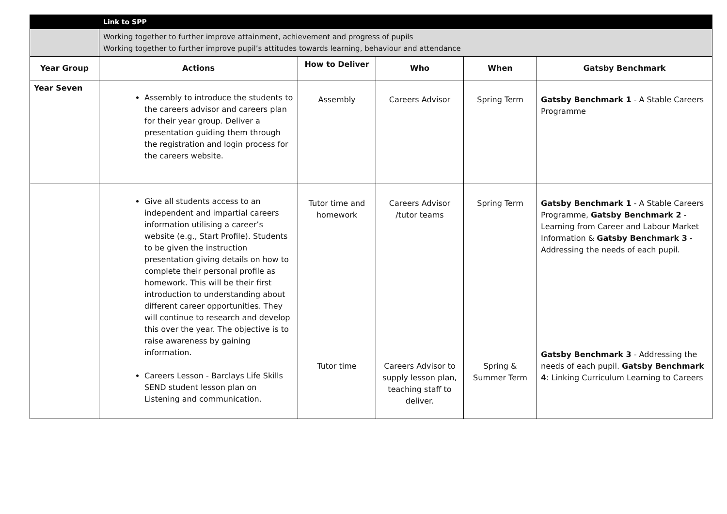| | Link to SPP | | | | |
| | Working together to further improve attainment, achievement and progress of pupils Working together to further improve pupil’s attitudes towards learning, behaviour and attendance | | | | |
| Year Group | Actions | How to Deliver | Who | When | Gatsby Benchmark |
| Year Seven | Assembly to introduce the students to the careers advisor and careers plan for their year group. Deliver a presentation guiding them through the registration and login process for the careers website. | Assembly | Careers Advisor | Spring Term | Gatsby Benchmark 1 - A Stable Careers Programme |
| | Give all students access to an independent and impartial careers information utilising a career’s website (e.g., Start Profile). Students to be given the instruction presentation giving details on how to complete their personal profile as homework. This will be their first introduction to understanding about different career opportunities. They will continue to research and develop this over the year. The objective is to raise awareness by gaining information. Careers Lesson - Barclays Life Skills SEND student lesson plan on Listening and communication. | Tutor time and homework Tutor time | Careers Advisor /tutor teams Careers Advisor to supply lesson plan, teaching staff to deliver. | Spring Term Spring & Summer Term | Gatsby Benchmark 1 - A Stable Careers Programme, Gatsby Benchmark 2 - Learning from Career and Labour Market Information & Gatsby Benchmark 3 - Addressing the needs of each pupil. Gatsby Benchmark 3 - Addressing the needs of each pupil. Gatsby Benchmark 4 : Linking Curriculum Learning to Careers |